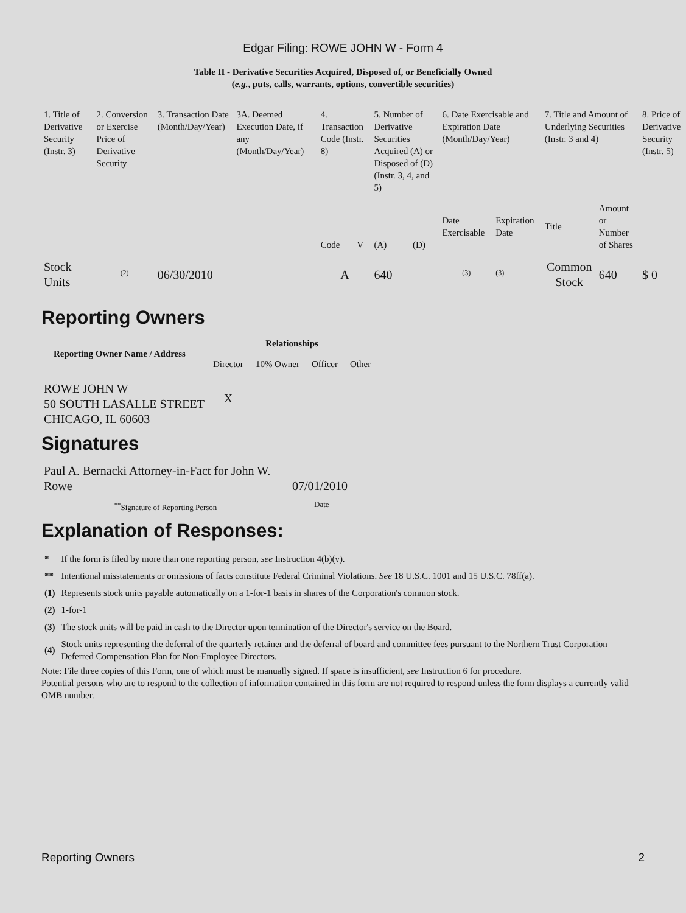Edgar Filing: ROWE JOHN W - Form 4
Table II - Derivative Securities Acquired, Disposed of, or Beneficially Owned
(e.g., puts, calls, warrants, options, convertible securities)
| 1. Title of Derivative Security (Instr. 3) | 2. Conversion or Exercise Price of Derivative Security | 3. Transaction Date (Month/Day/Year) | 3A. Deemed Execution Date, if any (Month/Day/Year) | 4. Transaction Code (Instr. 8) | | 5. Number of Derivative Securities Acquired (A) or Disposed of (D) (Instr. 3, 4, and 5) | | 6. Date Exercisable and Expiration Date (Month/Day/Year) | | 7. Title and Amount of Underlying Securities (Instr. 3 and 4) | | 8. Price of Derivative Security (Instr. 5) |
| | | | | Code | V | (A) | (D) | Date Exercisable | Expiration Date | Title | Amount or Number of Shares | |
| Stock Units | <sup>(2)</sup> | 06/30/2010 | | A | | 640 | | <sup>(3)</sup> | <sup>(3)</sup> | Common Stock | 640 | $ 0 |
Reporting Owners
| Reporting Owner Name / Address | Relationships | | | |
| --- | --- | --- | --- | --- |
| | Director | 10% Owner | Officer | Other |
| ROWE JOHN W 50 SOUTH LASALLE STREET CHICAGO, IL 60603 | X | | | |
Signatures
| Paul A. Bernacki Attorney-in-Fact for John W. Rowe | 07/01/2010 |
| <sup>**</sup> Signature of Reporting Person | Date |
Explanation of Responses:
| * | If the form is filed by more than one reporting person, see Instruction 4(b)(v). |
| ** | Intentional misstatements or omissions of facts constitute Federal Criminal Violations. See 18 U.S.C. 1001 and 15 U.S.C. 78ff(a). |
| (1) | Represents stock units payable automatically on a 1-for-1 basis in shares of the Corporation's common stock. |
| (2) | 1-for-1 |
| (3) | The stock units will be paid in cash to the Director upon termination of the Director's service on the Board. |
| (4) | Stock units representing the deferral of the quarterly retainer and the deferral of board and committee fees pursuant to the Northern Trust Corporation Deferred Compensation Plan for Non-Employee Directors. |
Note: File three copies of this Form, one of which must be manually signed. If space is insufficient, see Instruction 6 for procedure.
Potential persons who are to respond to the collection of information contained in this form are not required to respond unless the form displays a currently valid OMB number.
Reporting Owners 2